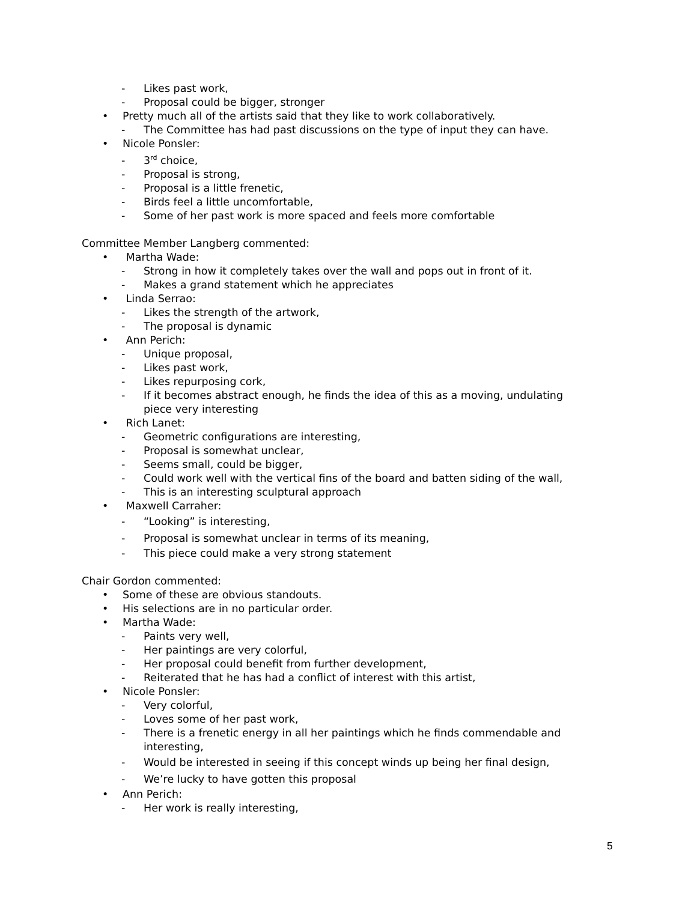- Likes past work,
- Proposal could be bigger, stronger
• Pretty much all of the artists said that they like to work collaboratively.
- The Committee has had past discussions on the type of input they can have.
• Nicole Ponsler:
- 3<sup>rd</sup> choice,
- Proposal is strong,
- Proposal is a little frenetic,
- Birds feel a little uncomfortable,
- Some of her past work is more spaced and feels more comfortable
Committee Member Langberg commented:
• Martha Wade:
- Strong in how it completely takes over the wall and pops out in front of it.
- Makes a grand statement which he appreciates
• Linda Serrao:
- Likes the strength of the artwork,
- The proposal is dynamic
• Ann Perich:
- Unique proposal,
- Likes past work,
- Likes repurposing cork,
- If it becomes abstract enough, he finds the idea of this as a moving, undulating
piece very interesting
• Rich Lanet:
- Geometric configurations are interesting,
- Proposal is somewhat unclear,
- Seems small, could be bigger,
- Could work well with the vertical fins of the board and batten siding of the wall,
- This is an interesting sculptural approach
• Maxwell Carraher:
- “Looking” is interesting,
- Proposal is somewhat unclear in terms of its meaning,
- This piece could make a very strong statement
Chair Gordon commented:
• Some of these are obvious standouts.
• His selections are in no particular order.
• Martha Wade:
- Paints very well,
- Her paintings are very colorful,
- Her proposal could benefit from further development,
- Reiterated that he has had a conflict of interest with this artist,
• Nicole Ponsler:
- Very colorful,
- Loves some of her past work,
- There is a frenetic energy in all her paintings which he finds commendable and
interesting,
- Would be interested in seeing if this concept winds up being her final design,
- We’re lucky to have gotten this proposal
• Ann Perich:
- Her work is really interesting,
5